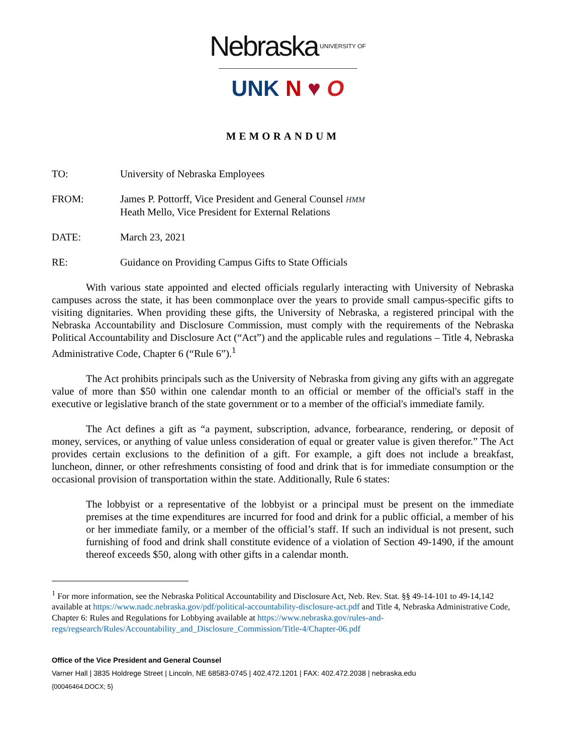Nebraska<sup>UNIVERSITY OF</sup>
UNK N ♥ O
MEMORANDUM
TO: University of Nebraska Employees
FROM: James P. Pottorff, Vice President and General Counsel HMM
Heath Mello, Vice President for External Relations
DATE: March 23, 2021
RE: Guidance on Providing Campus Gifts to State Officials
With various state appointed and elected officials regularly interacting with University of Nebraska campuses across the state, it has been commonplace over the years to provide small campus-specific gifts to visiting dignitaries. When providing these gifts, the University of Nebraska, a registered principal with the Nebraska Accountability and Disclosure Commission, must comply with the requirements of the Nebraska Political Accountability and Disclosure Act (“Act”) and the applicable rules and regulations – Title 4, Nebraska Administrative Code, Chapter 6 (“Rule 6”).<sup>1</sup>
The Act prohibits principals such as the University of Nebraska from giving any gifts with an aggregate value of more than $50 within one calendar month to an official or member of the official's staff in the executive or legislative branch of the state government or to a member of the official's immediate family.
The Act defines a gift as “a payment, subscription, advance, forbearance, rendering, or deposit of money, services, or anything of value unless consideration of equal or greater value is given therefor.” The Act provides certain exclusions to the definition of a gift. For example, a gift does not include a breakfast, luncheon, dinner, or other refreshments consisting of food and drink that is for immediate consumption or the occasional provision of transportation within the state. Additionally, Rule 6 states:
The lobbyist or a representative of the lobbyist or a principal must be present on the immediate premises at the time expenditures are incurred for food and drink for a public official, a member of his or her immediate family, or a member of the official’s staff. If such an individual is not present, such furnishing of food and drink shall constitute evidence of a violation of Section 49-1490, if the amount thereof exceeds $50, along with other gifts in a calendar month.
<sup>1</sup> For more information, see the Nebraska Political Accountability and Disclosure Act, Neb. Rev. Stat. §§ 49-14-101 to 49-14,142 available at https://www.nadc.nebraska.gov/pdf/political-accountability-disclosure-act.pdf and Title 4, Nebraska Administrative Code, Chapter 6: Rules and Regulations for Lobbying available at https://www.nebraska.gov/rules-and-regs/regsearch/Rules/Accountability_and_Disclosure_Commission/Title-4/Chapter-06.pdf
Office of the Vice President and General Counsel
Varner Hall | 3835 Holdrege Street | Lincoln, NE 68583-0745 | 402.472.1201 | FAX: 402.472.2038 | nebraska.edu
{00046464.DOCX; 5}